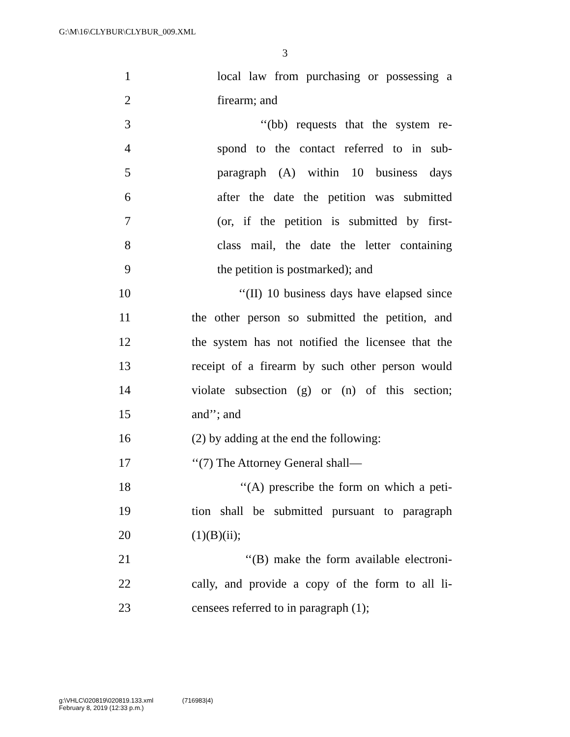G:\M\16\CLYBUR\CLYBUR_009.XML
3
1 local law from purchasing or possessing a
2 firearm; and
3 ‘‘(bb) requests that the system re-
4 spond to the contact referred to in sub-
5 paragraph (A) within 10 business days
6 after the date the petition was submitted
7 (or, if the petition is submitted by first-
8 class mail, the date the letter containing
9 the petition is postmarked); and
10 ‘‘(II) 10 business days have elapsed since
11 the other person so submitted the petition, and
12 the system has not notified the licensee that the
13 receipt of a firearm by such other person would
14 violate subsection (g) or (n) of this section;
15 and’’; and
16 (2) by adding at the end the following:
17 ‘‘(7) The Attorney General shall—
18 ‘‘(A) prescribe the form on which a peti-
19 tion shall be submitted pursuant to paragraph
20 (1)(B)(ii);
21 ‘‘(B) make the form available electroni-
22 cally, and provide a copy of the form to all li-
23 censees referred to in paragraph (1);
g:\VHLC\020819\020819.133.xml (716983|4)
February 8, 2019 (12:33 p.m.)